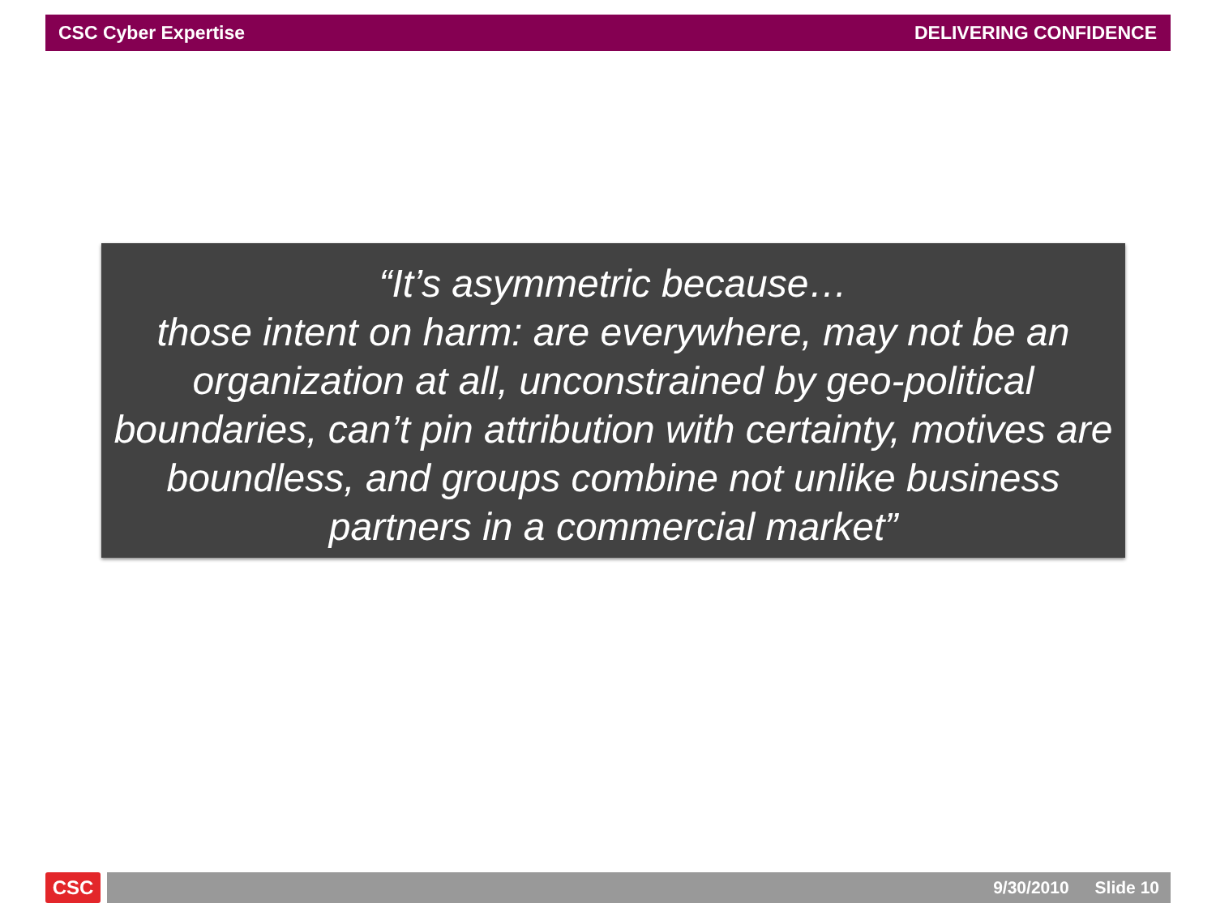CSC Cyber Expertise DELIVERING CONFIDENCE
“It’s asymmetric because…
those intent on harm: are everywhere, may not be an organization at all, unconstrained by geo-political boundaries, can’t pin attribution with certainty, motives are boundless, and groups combine not unlike business partners in a commercial market”
CSC 9/30/2010 Slide 10